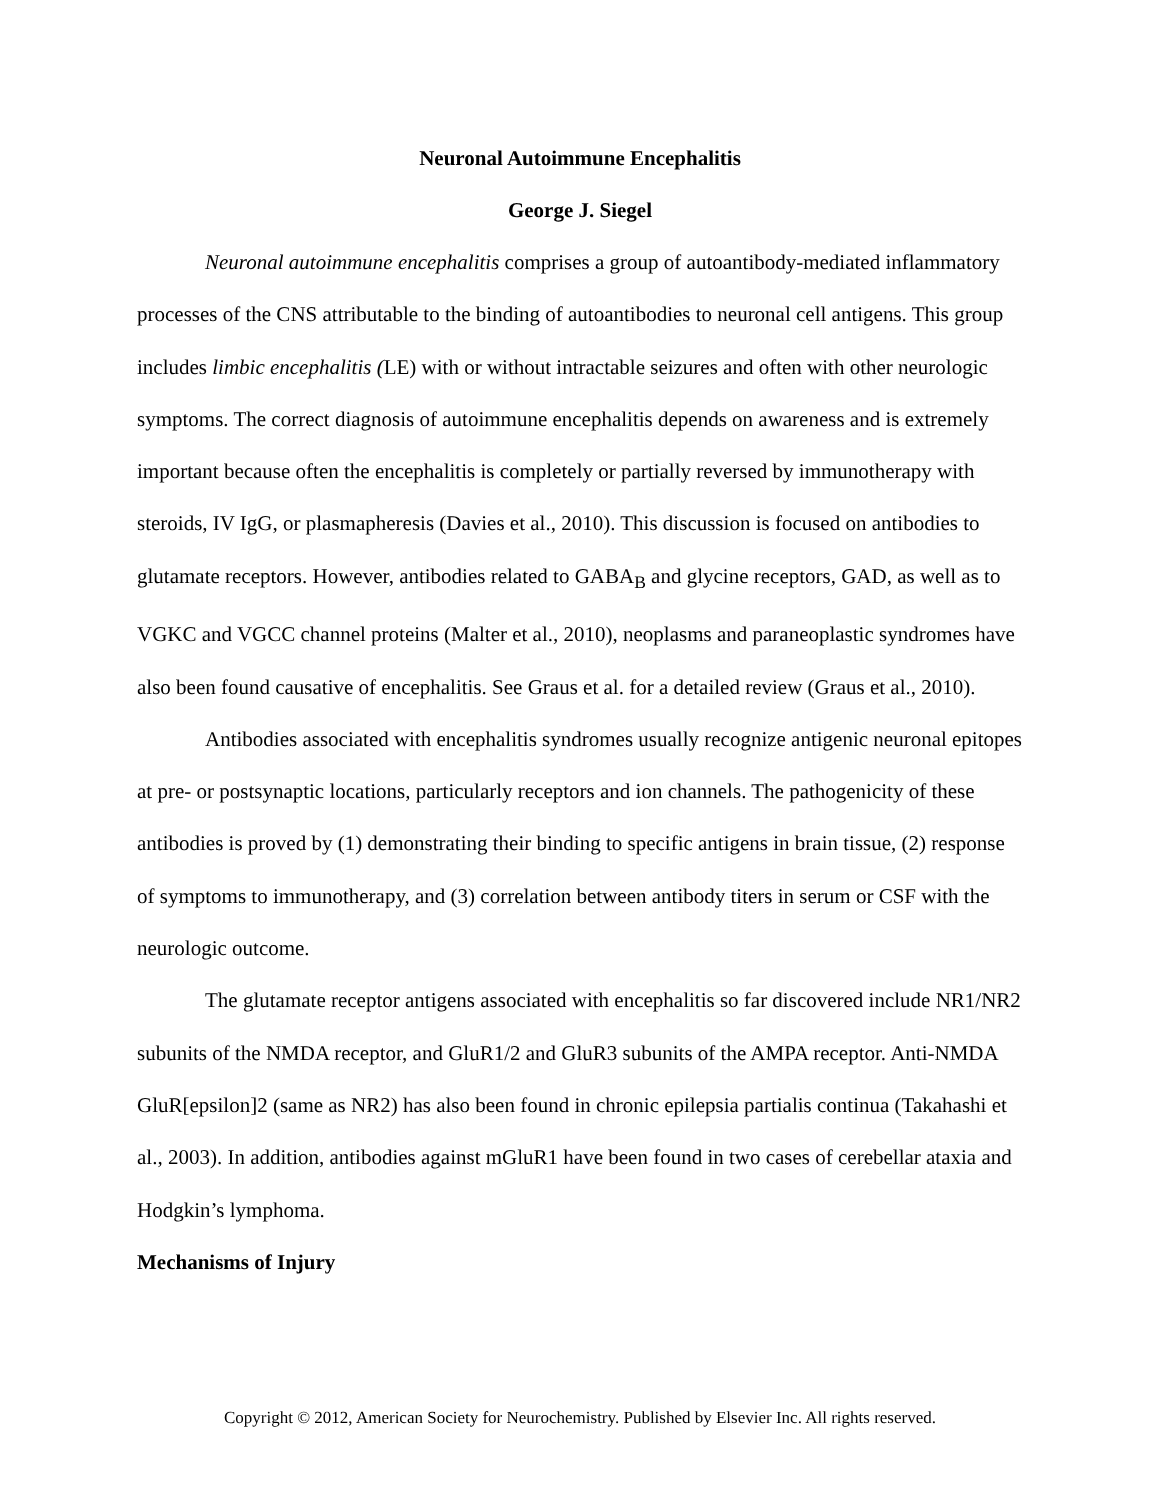Neuronal Autoimmune Encephalitis
George J. Siegel
Neuronal autoimmune encephalitis comprises a group of autoantibody-mediated inflammatory processes of the CNS attributable to the binding of autoantibodies to neuronal cell antigens. This group includes limbic encephalitis (LE) with or without intractable seizures and often with other neurologic symptoms. The correct diagnosis of autoimmune encephalitis depends on awareness and is extremely important because often the encephalitis is completely or partially reversed by immunotherapy with steroids, IV IgG, or plasmapheresis (Davies et al., 2010). This discussion is focused on antibodies to glutamate receptors. However, antibodies related to GABA<sub>B</sub> and glycine receptors, GAD, as well as to VGKC and VGCC channel proteins (Malter et al., 2010), neoplasms and paraneoplastic syndromes have also been found causative of encephalitis. See Graus et al. for a detailed review (Graus et al., 2010).
Antibodies associated with encephalitis syndromes usually recognize antigenic neuronal epitopes at pre- or postsynaptic locations, particularly receptors and ion channels. The pathogenicity of these antibodies is proved by (1) demonstrating their binding to specific antigens in brain tissue, (2) response of symptoms to immunotherapy, and (3) correlation between antibody titers in serum or CSF with the neurologic outcome.
The glutamate receptor antigens associated with encephalitis so far discovered include NR1/NR2 subunits of the NMDA receptor, and GluR1/2 and GluR3 subunits of the AMPA receptor. Anti-NMDA GluR[epsilon]2 (same as NR2) has also been found in chronic epilepsia partialis continua (Takahashi et al., 2003). In addition, antibodies against mGluR1 have been found in two cases of cerebellar ataxia and Hodgkin’s lymphoma.
Mechanisms of Injury
Copyright © 2012, American Society for Neurochemistry. Published by Elsevier Inc. All rights reserved.